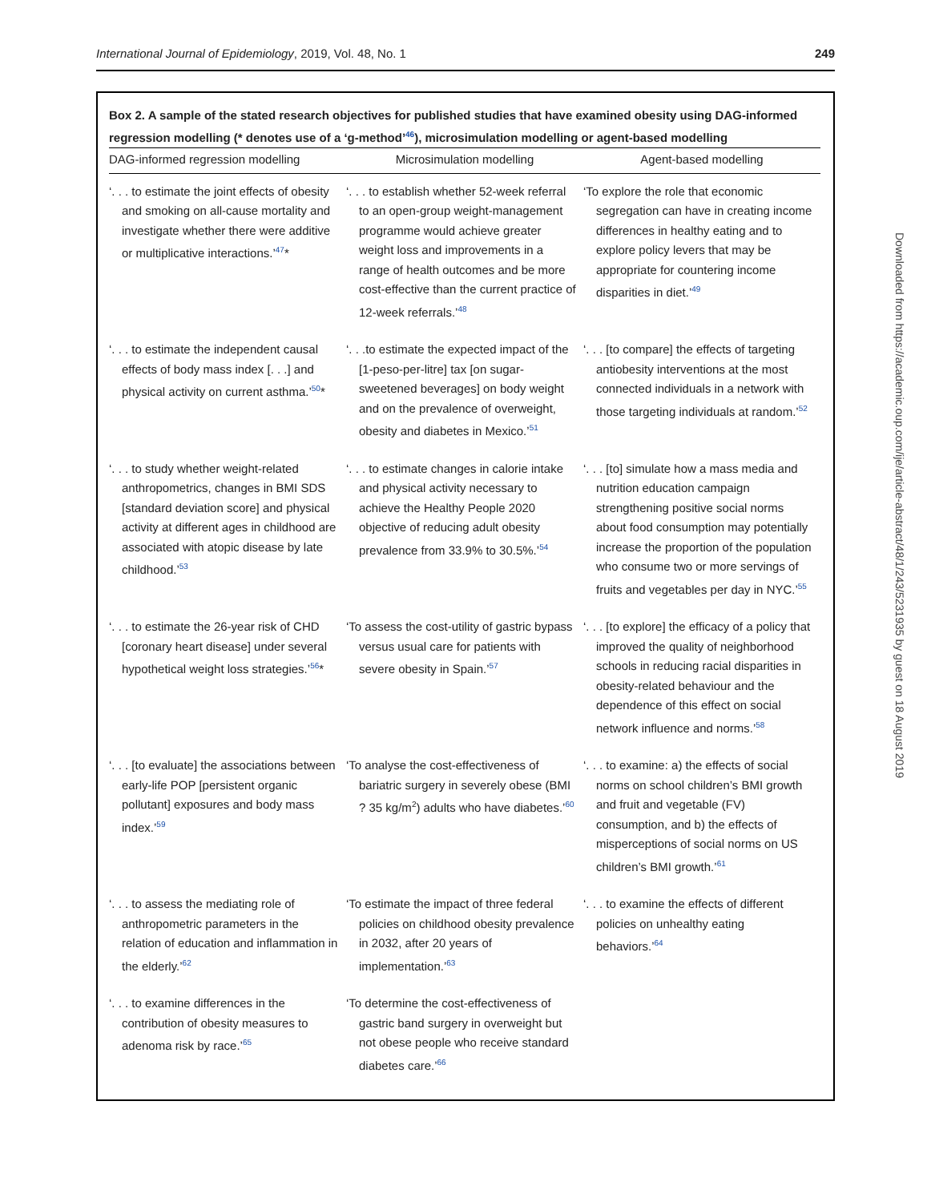International Journal of Epidemiology, 2019, Vol. 48, No. 1 249
Box 2. A sample of the stated research objectives for published studies that have examined obesity using DAG-informed regression modelling (* denotes use of a ‘g-method’<sup>46</sup>), microsimulation modelling or agent-based modelling
| DAG-informed regression modelling | Microsimulation modelling | Agent-based modelling |
| --- | --- | --- |
| ‘. . . to estimate the joint effects of obesity and smoking on all-cause mortality and investigate whether there were additive or multiplicative interactions.’<sup>47</sup>* | ‘. . . to establish whether 52-week referral to an open-group weight-management programme would achieve greater weight loss and improvements in a range of health outcomes and be more cost-effective than the current practice of 12-week referrals.’<sup>48</sup> | ‘To explore the role that economic segregation can have in creating income differences in healthy eating and to explore policy levers that may be appropriate for countering income disparities in diet.’<sup>49</sup> |
| ‘. . . to estimate the independent causal effects of body mass index [. . .] and physical activity on current asthma.’<sup>50</sup>* | ‘. . .to estimate the expected impact of the [1-peso-per-litre] tax [on sugar-sweetened beverages] on body weight and on the prevalence of overweight, obesity and diabetes in Mexico.’<sup>51</sup> | ‘. . . [to compare] the effects of targeting antiobesity interventions at the most connected individuals in a network with those targeting individuals at random.’<sup>52</sup> |
| ‘. . . to study whether weight-related anthropometrics, changes in BMI SDS [standard deviation score] and physical activity at different ages in childhood are associated with atopic disease by late childhood.’<sup>53</sup> | ‘. . . to estimate changes in calorie intake and physical activity necessary to achieve the Healthy People 2020 objective of reducing adult obesity prevalence from 33.9% to 30.5%.’<sup>54</sup> | ‘. . . [to] simulate how a mass media and nutrition education campaign strengthening positive social norms about food consumption may potentially increase the proportion of the population who consume two or more servings of fruits and vegetables per day in NYC.’<sup>55</sup> |
| ‘. . . to estimate the 26-year risk of CHD [coronary heart disease] under several hypothetical weight loss strategies.’<sup>56</sup>* | ‘To assess the cost-utility of gastric bypass versus usual care for patients with severe obesity in Spain.’<sup>57</sup> | ‘. . . [to explore] the efficacy of a policy that improved the quality of neighborhood schools in reducing racial disparities in obesity-related behaviour and the dependence of this effect on social network influence and norms.’<sup>58</sup> |
| ‘. . . [to evaluate] the associations between early-life POP [persistent organic pollutant] exposures and body mass index.’<sup>59</sup> | ‘To analyse the cost-effectiveness of bariatric surgery in severely obese (BMI ? 35 kg/m<sup>2</sup>) adults who have diabetes.’<sup>60</sup> | ‘. . . to examine: a) the effects of social norms on school children’s BMI growth and fruit and vegetable (FV) consumption, and b) the effects of misperceptions of social norms on US children’s BMI growth.’<sup>61</sup> |
| ‘. . . to assess the mediating role of anthropometric parameters in the relation of education and inflammation in the elderly.’<sup>62</sup> | ‘To estimate the impact of three federal policies on childhood obesity prevalence in 2032, after 20 years of implementation.’<sup>63</sup> | ‘. . . to examine the effects of different policies on unhealthy eating behaviors.’<sup>64</sup> |
| ‘. . . to examine differences in the contribution of obesity measures to adenoma risk by race.’<sup>65</sup> | ‘To determine the cost-effectiveness of gastric band surgery in overweight but not obese people who receive standard diabetes care.’<sup>66</sup> | |
Downloaded from https://academic.oup.com/ije/article-abstract/48/1/243/5231935 by guest on 18 August 2019